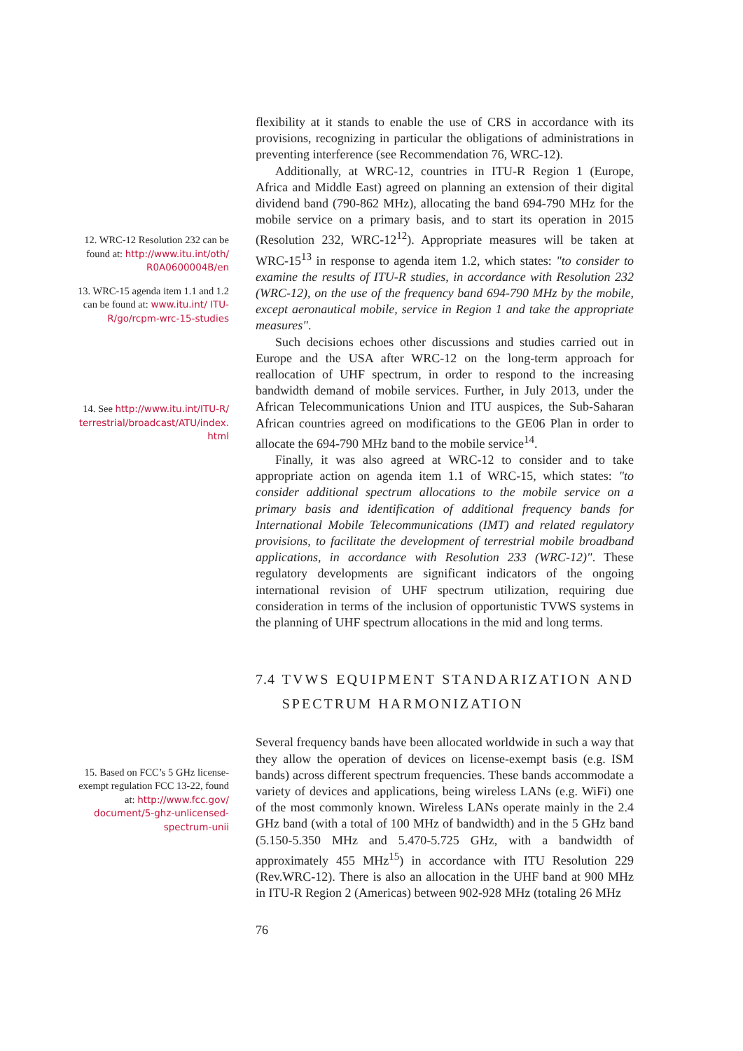12. WRC-12 Resolution 232 can be found at: http://www.itu.int/oth/ R0A0600004B/en
13. WRC-15 agenda item 1.1 and 1.2 can be found at: www.itu.int/ ITU-R/go/rcpm-wrc-15-studies
14. See http://www.itu.int/ITU-R/ terrestrial/broadcast/ATU/index. html
15. Based on FCC’s 5 GHz license-exempt regulation FCC 13-22, found at: http://www.fcc.gov/ document/5-ghz-unlicensed-spectrum-unii
flexibility at it stands to enable the use of CRS in accordance with its provisions, recognizing in particular the obligations of administrations in preventing interference (see Recommendation 76, WRC-12).
Additionally, at WRC-12, countries in ITU-R Region 1 (Europe, Africa and Middle East) agreed on planning an extension of their digital dividend band (790-862 MHz), allocating the band 694-790 MHz for the mobile service on a primary basis, and to start its operation in 2015 (Resolution 232, WRC-12<sup>12</sup>). Appropriate measures will be taken at WRC-15<sup>13</sup> in response to agenda item 1.2, which states: "to consider to examine the results of ITU-R studies, in accordance with Resolution 232 (WRC-12), on the use of the frequency band 694-790 MHz by the mobile, except aeronautical mobile, service in Region 1 and take the appropriate measures".
Such decisions echoes other discussions and studies carried out in Europe and the USA after WRC-12 on the long-term approach for reallocation of UHF spectrum, in order to respond to the increasing bandwidth demand of mobile services. Further, in July 2013, under the African Telecommunications Union and ITU auspices, the Sub-Saharan African countries agreed on modifications to the GE06 Plan in order to allocate the 694-790 MHz band to the mobile service<sup>14</sup>.
Finally, it was also agreed at WRC-12 to consider and to take appropriate action on agenda item 1.1 of WRC-15, which states: "to consider additional spectrum allocations to the mobile service on a primary basis and identification of additional frequency bands for International Mobile Telecommunications (IMT) and related regulatory provisions, to facilitate the development of terrestrial mobile broadband applications, in accordance with Resolution 233 (WRC-12)". These regulatory developments are significant indicators of the ongoing international revision of UHF spectrum utilization, requiring due consideration in terms of the inclusion of opportunistic TVWS systems in the planning of UHF spectrum allocations in the mid and long terms.
7.4 TVWS EQUIPMENT STANDARIZATION AND SPECTRUM HARMONIZATION
Several frequency bands have been allocated worldwide in such a way that they allow the operation of devices on license-exempt basis (e.g. ISM bands) across different spectrum frequencies. These bands accommodate a variety of devices and applications, being wireless LANs (e.g. WiFi) one of the most commonly known. Wireless LANs operate mainly in the 2.4 GHz band (with a total of 100 MHz of bandwidth) and in the 5 GHz band (5.150-5.350 MHz and 5.470-5.725 GHz, with a bandwidth of approximately 455 MHz<sup>15</sup>) in accordance with ITU Resolution 229 (Rev.WRC-12). There is also an allocation in the UHF band at 900 MHz in ITU-R Region 2 (Americas) between 902-928 MHz (totaling 26 MHz
76